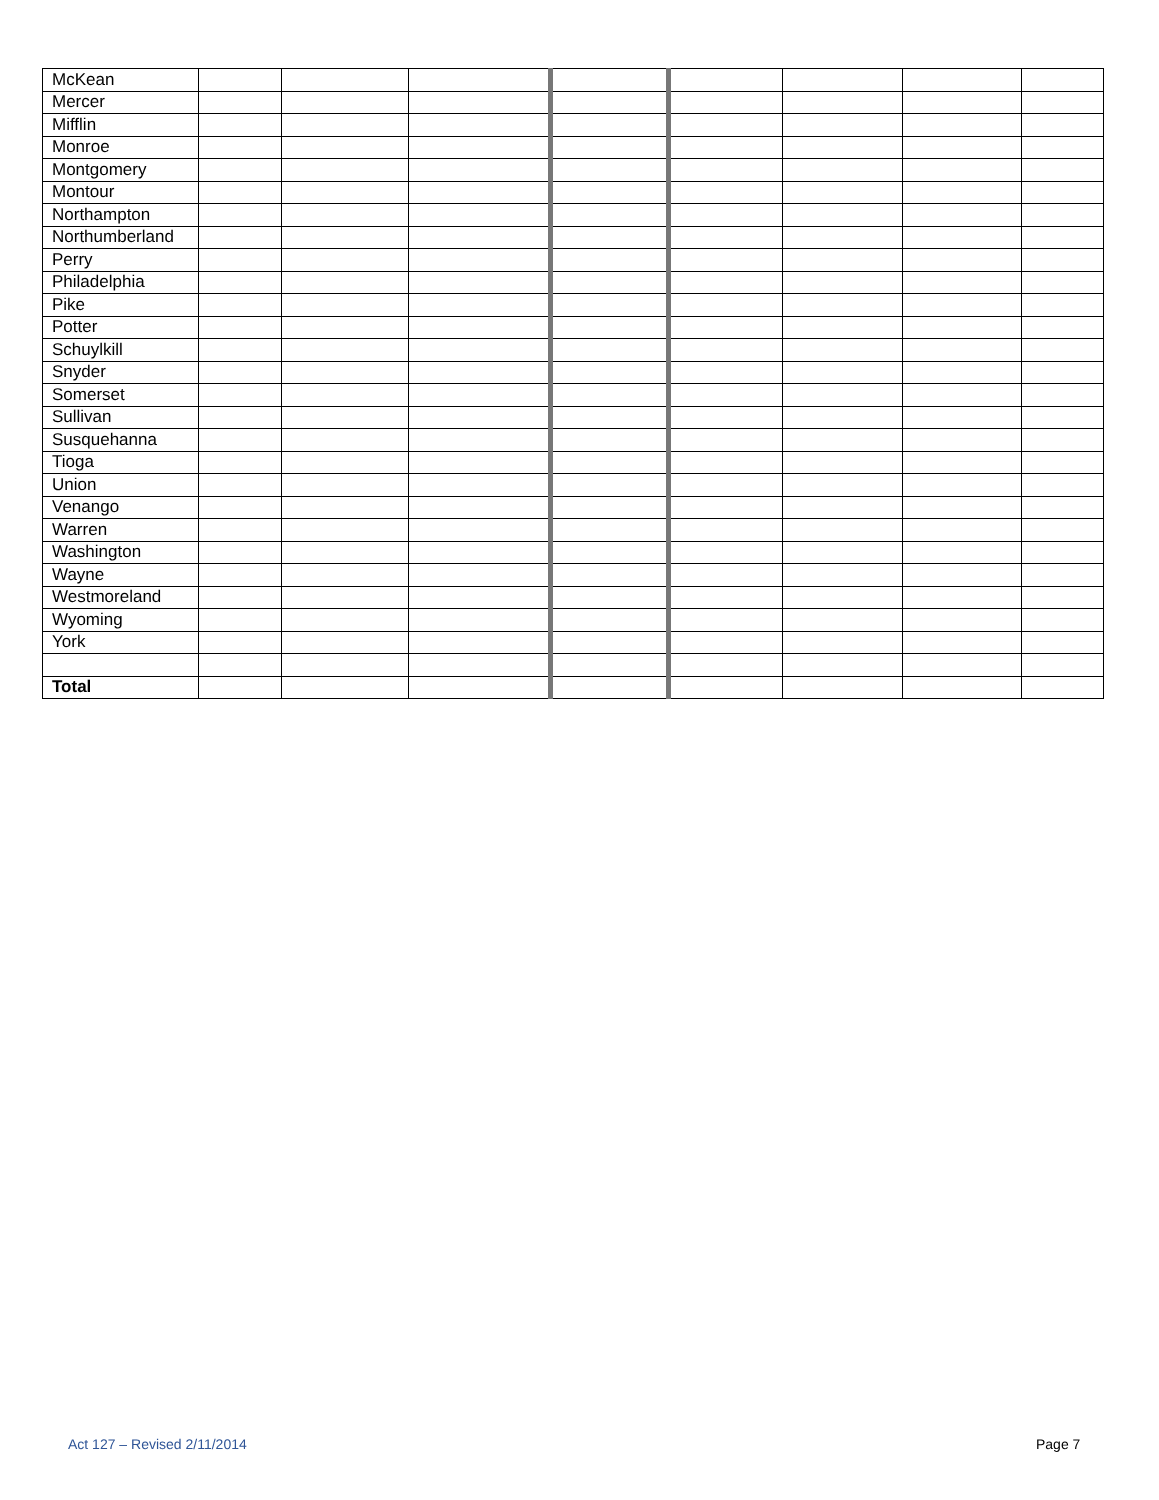| McKean | | | | | | | | |
| Mercer | | | | | | | | |
| Mifflin | | | | | | | | |
| Monroe | | | | | | | | |
| Montgomery | | | | | | | | |
| Montour | | | | | | | | |
| Northampton | | | | | | | | |
| Northumberland | | | | | | | | |
| Perry | | | | | | | | |
| Philadelphia | | | | | | | | |
| Pike | | | | | | | | |
| Potter | | | | | | | | |
| Schuylkill | | | | | | | | |
| Snyder | | | | | | | | |
| Somerset | | | | | | | | |
| Sullivan | | | | | | | | |
| Susquehanna | | | | | | | | |
| Tioga | | | | | | | | |
| Union | | | | | | | | |
| Venango | | | | | | | | |
| Warren | | | | | | | | |
| Washington | | | | | | | | |
| Wayne | | | | | | | | |
| Westmoreland | | | | | | | | |
| Wyoming | | | | | | | | |
| York | | | | | | | | |
| Total | | | | | | | | |
Act 127 – Revised 2/11/2014 Page 7